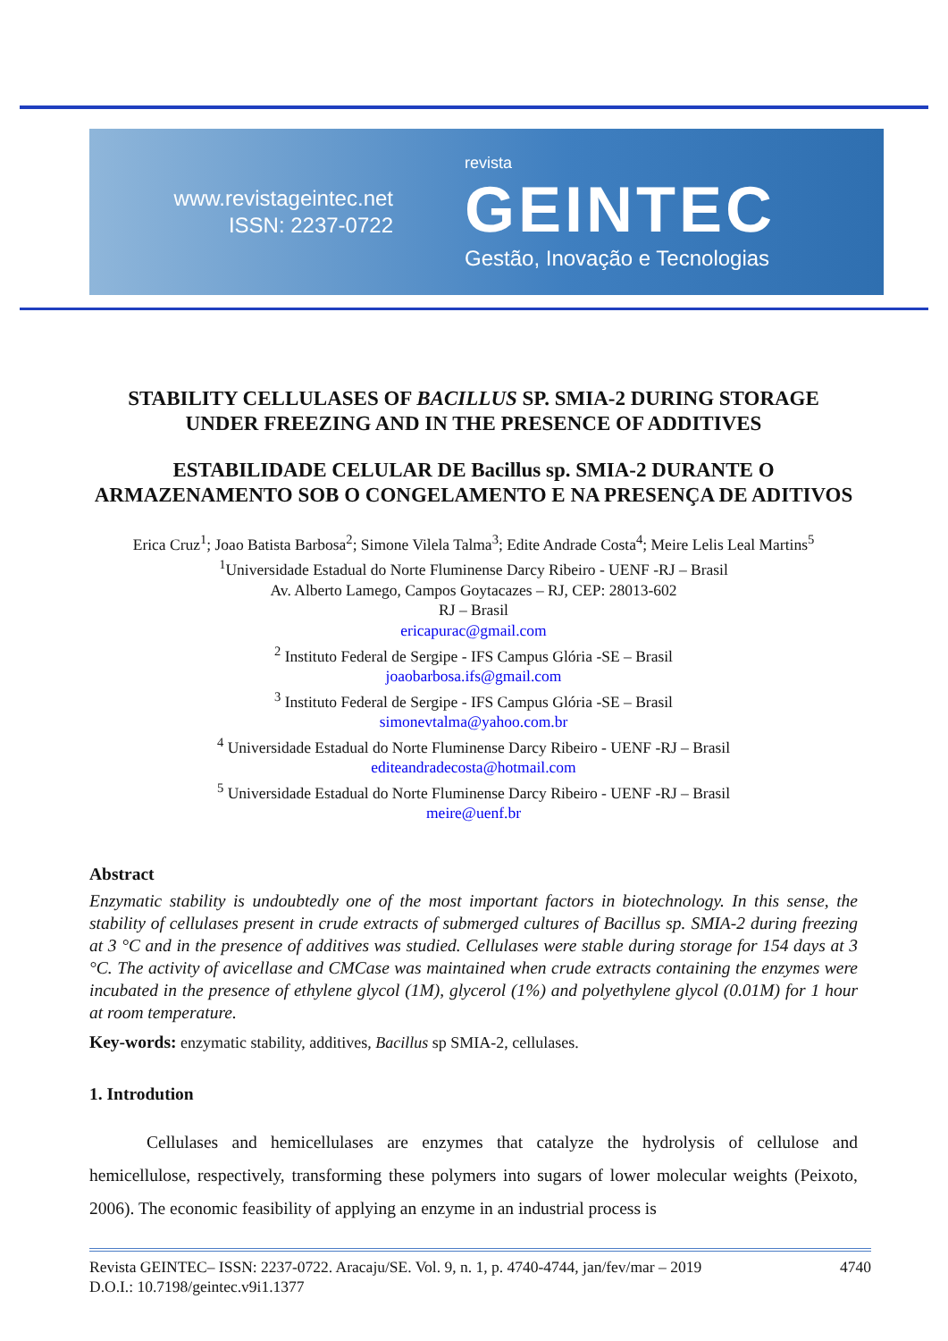www.revistageintec.net
ISSN: 2237-0722
revista
GEINTEC
Gestão, Inovação e Tecnologias
STABILITY CELLULASES OF BACILLUS SP. SMIA-2 DURING STORAGE UNDER FREEZING AND IN THE PRESENCE OF ADDITIVES
ESTABILIDADE CELULAR DE Bacillus sp. SMIA-2 DURANTE O ARMAZENAMENTO SOB O CONGELAMENTO E NA PRESENÇA DE ADITIVOS
Erica Cruz<sup>1</sup>; Joao Batista Barbosa<sup>2</sup>; Simone Vilela Talma<sup>3</sup>; Edite Andrade Costa<sup>4</sup>; Meire Lelis Leal Martins<sup>5</sup>
<sup>1</sup> Universidade Estadual do Norte Fluminense Darcy Ribeiro - UENF -RJ – Brasil
Av. Alberto Lamego, Campos Goytacazes – RJ, CEP: 28013-602
RJ – Brasil
ericapurac@gmail.com
<sup>2</sup> Instituto Federal de Sergipe - IFS Campus Glória -SE – Brasil
joaobarbosa.ifs@gmail.com
<sup>3</sup> Instituto Federal de Sergipe - IFS Campus Glória -SE – Brasil
simonevtalma@yahoo.com.br
<sup>4</sup> Universidade Estadual do Norte Fluminense Darcy Ribeiro - UENF -RJ – Brasil
editeandradecosta@hotmail.com
<sup>5</sup> Universidade Estadual do Norte Fluminense Darcy Ribeiro - UENF -RJ – Brasil
meire@uenf.br
Abstract
Enzymatic stability is undoubtedly one of the most important factors in biotechnology. In this sense, the stability of cellulases present in crude extracts of submerged cultures of Bacillus sp. SMIA-2 during freezing at 3 °C and in the presence of additives was studied. Cellulases were stable during storage for 154 days at 3 °C. The activity of avicellase and CMCase was maintained when crude extracts containing the enzymes were incubated in the presence of ethylene glycol (1M), glycerol (1%) and polyethylene glycol (0.01M) for 1 hour at room temperature.
Key-words: enzymatic stability, additives, Bacillus sp SMIA-2, cellulases.
1. Introdution
Cellulases and hemicellulases are enzymes that catalyze the hydrolysis of cellulose and hemicellulose, respectively, transforming these polymers into sugars of lower molecular weights (Peixoto, 2006). The economic feasibility of applying an enzyme in an industrial process is
Revista GEINTEC– ISSN: 2237-0722. Aracaju/SE. Vol. 9, n. 1, p. 4740-4744, jan/fev/mar – 2019 4740
D.O.I.: 10.7198/geintec.v9i1.1377